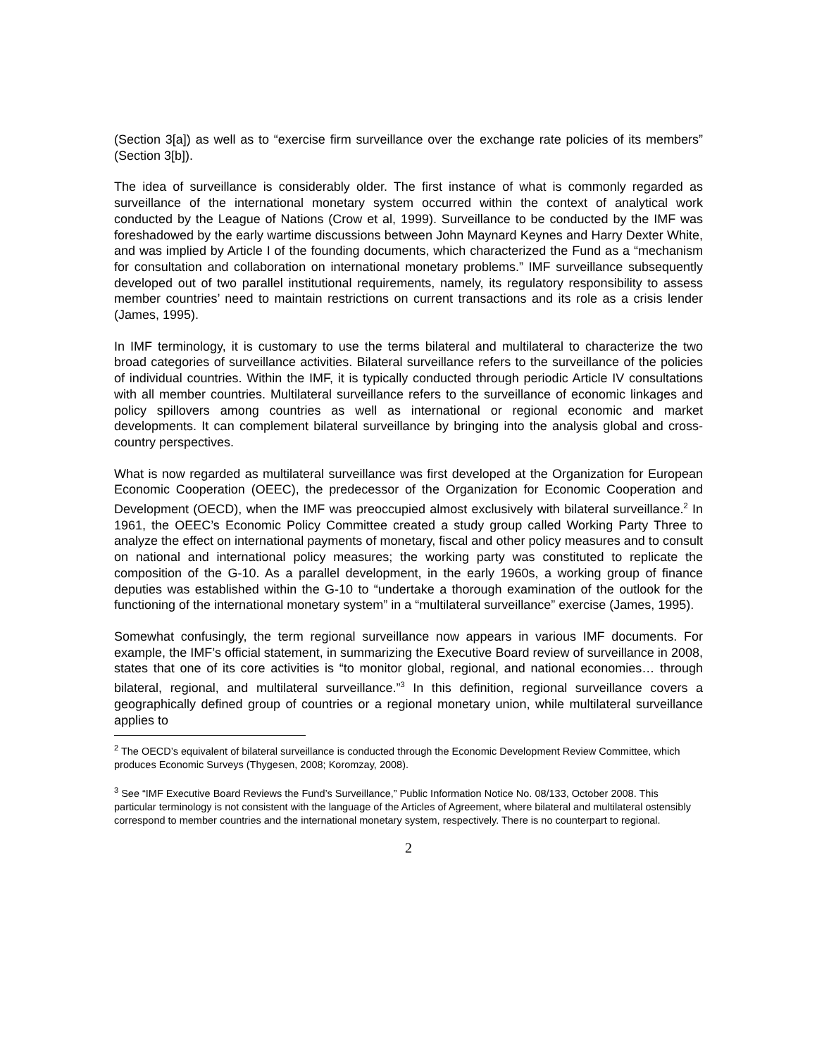(Section 3[a]) as well as to “exercise firm surveillance over the exchange rate policies of its members” (Section 3[b]).
The idea of surveillance is considerably older. The first instance of what is commonly regarded as surveillance of the international monetary system occurred within the context of analytical work conducted by the League of Nations (Crow et al, 1999). Surveillance to be conducted by the IMF was foreshadowed by the early wartime discussions between John Maynard Keynes and Harry Dexter White, and was implied by Article I of the founding documents, which characterized the Fund as a “mechanism for consultation and collaboration on international monetary problems.” IMF surveillance subsequently developed out of two parallel institutional requirements, namely, its regulatory responsibility to assess member countries’ need to maintain restrictions on current transactions and its role as a crisis lender (James, 1995).
In IMF terminology, it is customary to use the terms bilateral and multilateral to characterize the two broad categories of surveillance activities. Bilateral surveillance refers to the surveillance of the policies of individual countries. Within the IMF, it is typically conducted through periodic Article IV consultations with all member countries. Multilateral surveillance refers to the surveillance of economic linkages and policy spillovers among countries as well as international or regional economic and market developments. It can complement bilateral surveillance by bringing into the analysis global and cross-country perspectives.
What is now regarded as multilateral surveillance was first developed at the Organization for European Economic Cooperation (OEEC), the predecessor of the Organization for Economic Cooperation and Development (OECD), when the IMF was preoccupied almost exclusively with bilateral surveillance.<sup>2</sup> In 1961, the OEEC’s Economic Policy Committee created a study group called Working Party Three to analyze the effect on international payments of monetary, fiscal and other policy measures and to consult on national and international policy measures; the working party was constituted to replicate the composition of the G-10. As a parallel development, in the early 1960s, a working group of finance deputies was established within the G-10 to “undertake a thorough examination of the outlook for the functioning of the international monetary system” in a “multilateral surveillance” exercise (James, 1995).
Somewhat confusingly, the term regional surveillance now appears in various IMF documents. For example, the IMF’s official statement, in summarizing the Executive Board review of surveillance in 2008, states that one of its core activities is “to monitor global, regional, and national economies… through bilateral, regional, and multilateral surveillance.”<sup>3</sup> In this definition, regional surveillance covers a geographically defined group of countries or a regional monetary union, while multilateral surveillance applies to
<sup>2</sup> The OECD’s equivalent of bilateral surveillance is conducted through the Economic Development Review Committee, which produces Economic Surveys (Thygesen, 2008; Koromzay, 2008).
<sup>3</sup> See “IMF Executive Board Reviews the Fund’s Surveillance,” Public Information Notice No. 08/133, October 2008. This particular terminology is not consistent with the language of the Articles of Agreement, where bilateral and multilateral ostensibly correspond to member countries and the international monetary system, respectively. There is no counterpart to regional.
2